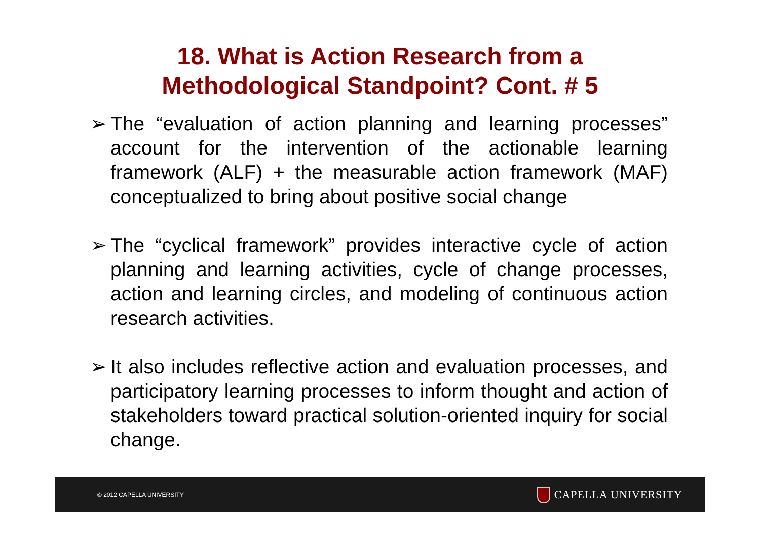18. What is Action Research from a
Methodological Standpoint? Cont. # 5
➢ The “evaluation of action planning and learning processes” account for the intervention of the actionable learning framework (ALF) + the measurable action framework (MAF) conceptualized to bring about positive social change
➢ The “cyclical framework” provides interactive cycle of action planning and learning activities, cycle of change processes, action and learning circles, and modeling of continuous action research activities.
➢ It also includes reflective action and evaluation processes, and participatory learning processes to inform thought and action of stakeholders toward practical solution-oriented inquiry for social change.
© 2012 CAPELLA UNIVERSITY CAPELLA UNIVERSITY